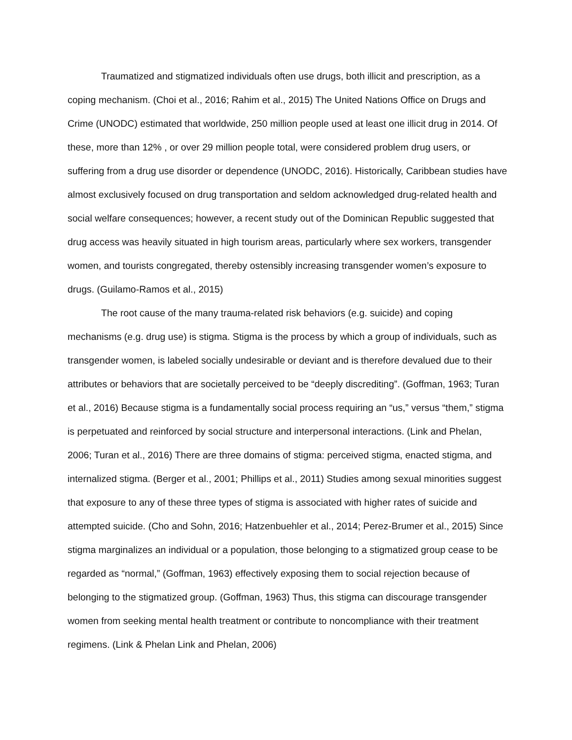Traumatized and stigmatized individuals often use drugs, both illicit and prescription, as a coping mechanism. (Choi et al., 2016; Rahim et al., 2015) The United Nations Office on Drugs and Crime (UNODC) estimated that worldwide, 250 million people used at least one illicit drug in 2014. Of these, more than 12% , or over 29 million people total, were considered problem drug users, or suffering from a drug use disorder or dependence (UNODC, 2016). Historically, Caribbean studies have almost exclusively focused on drug transportation and seldom acknowledged drug-related health and social welfare consequences; however, a recent study out of the Dominican Republic suggested that drug access was heavily situated in high tourism areas, particularly where sex workers, transgender women, and tourists congregated, thereby ostensibly increasing transgender women’s exposure to drugs. (Guilamo-Ramos et al., 2015)
The root cause of the many trauma-related risk behaviors (e.g. suicide) and coping mechanisms (e.g. drug use) is stigma. Stigma is the process by which a group of individuals, such as transgender women, is labeled socially undesirable or deviant and is therefore devalued due to their attributes or behaviors that are societally perceived to be “deeply discrediting”. (Goffman, 1963; Turan et al., 2016) Because stigma is a fundamentally social process requiring an “us,” versus “them,” stigma is perpetuated and reinforced by social structure and interpersonal interactions. (Link and Phelan, 2006; Turan et al., 2016) There are three domains of stigma: perceived stigma, enacted stigma, and internalized stigma. (Berger et al., 2001; Phillips et al., 2011) Studies among sexual minorities suggest that exposure to any of these three types of stigma is associated with higher rates of suicide and attempted suicide. (Cho and Sohn, 2016; Hatzenbuehler et al., 2014; Perez-Brumer et al., 2015) Since stigma marginalizes an individual or a population, those belonging to a stigmatized group cease to be regarded as “normal,” (Goffman, 1963) effectively exposing them to social rejection because of belonging to the stigmatized group. (Goffman, 1963) Thus, this stigma can discourage transgender women from seeking mental health treatment or contribute to noncompliance with their treatment regimens. (Link & Phelan Link and Phelan, 2006)